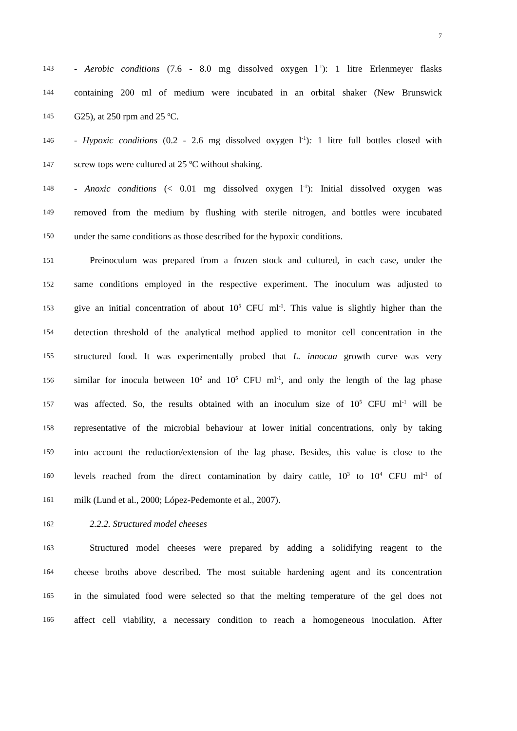7
143 - Aerobic conditions (7.6 - 8.0 mg dissolved oxygen l<sup>-1</sup>): 1 litre Erlenmeyer flasks
144 containing 200 ml of medium were incubated in an orbital shaker (New Brunswick
145 G25), at 250 rpm and 25 ºC.
146 - Hypoxic conditions (0.2 - 2.6 mg dissolved oxygen l<sup>-1</sup>): 1 litre full bottles closed with
147 screw tops were cultured at 25 ºC without shaking.
148 - Anoxic conditions (< 0.01 mg dissolved oxygen l<sup>-1</sup>): Initial dissolved oxygen was
149 removed from the medium by flushing with sterile nitrogen, and bottles were incubated
150 under the same conditions as those described for the hypoxic conditions.
151 Preinoculum was prepared from a frozen stock and cultured, in each case, under the
152 same conditions employed in the respective experiment. The inoculum was adjusted to
153 give an initial concentration of about 10<sup>5</sup> CFU ml<sup>-1</sup>. This value is slightly higher than the
154 detection threshold of the analytical method applied to monitor cell concentration in the
155 structured food. It was experimentally probed that L. innocua growth curve was very
156 similar for inocula between 10<sup>2</sup> and 10<sup>5</sup> CFU ml<sup>-1</sup>, and only the length of the lag phase
157 was affected. So, the results obtained with an inoculum size of 10<sup>5</sup> CFU ml<sup>-1</sup> will be
158 representative of the microbial behaviour at lower initial concentrations, only by taking
159 into account the reduction/extension of the lag phase. Besides, this value is close to the
160 levels reached from the direct contamination by dairy cattle, 10<sup>3</sup> to 10<sup>4</sup> CFU ml<sup>-1</sup> of
161 milk (Lund et al., 2000; López-Pedemonte et al., 2007).
162 2.2.2. Structured model cheeses
163 Structured model cheeses were prepared by adding a solidifying reagent to the
164 cheese broths above described. The most suitable hardening agent and its concentration
165 in the simulated food were selected so that the melting temperature of the gel does not
166 affect cell viability, a necessary condition to reach a homogeneous inoculation. After